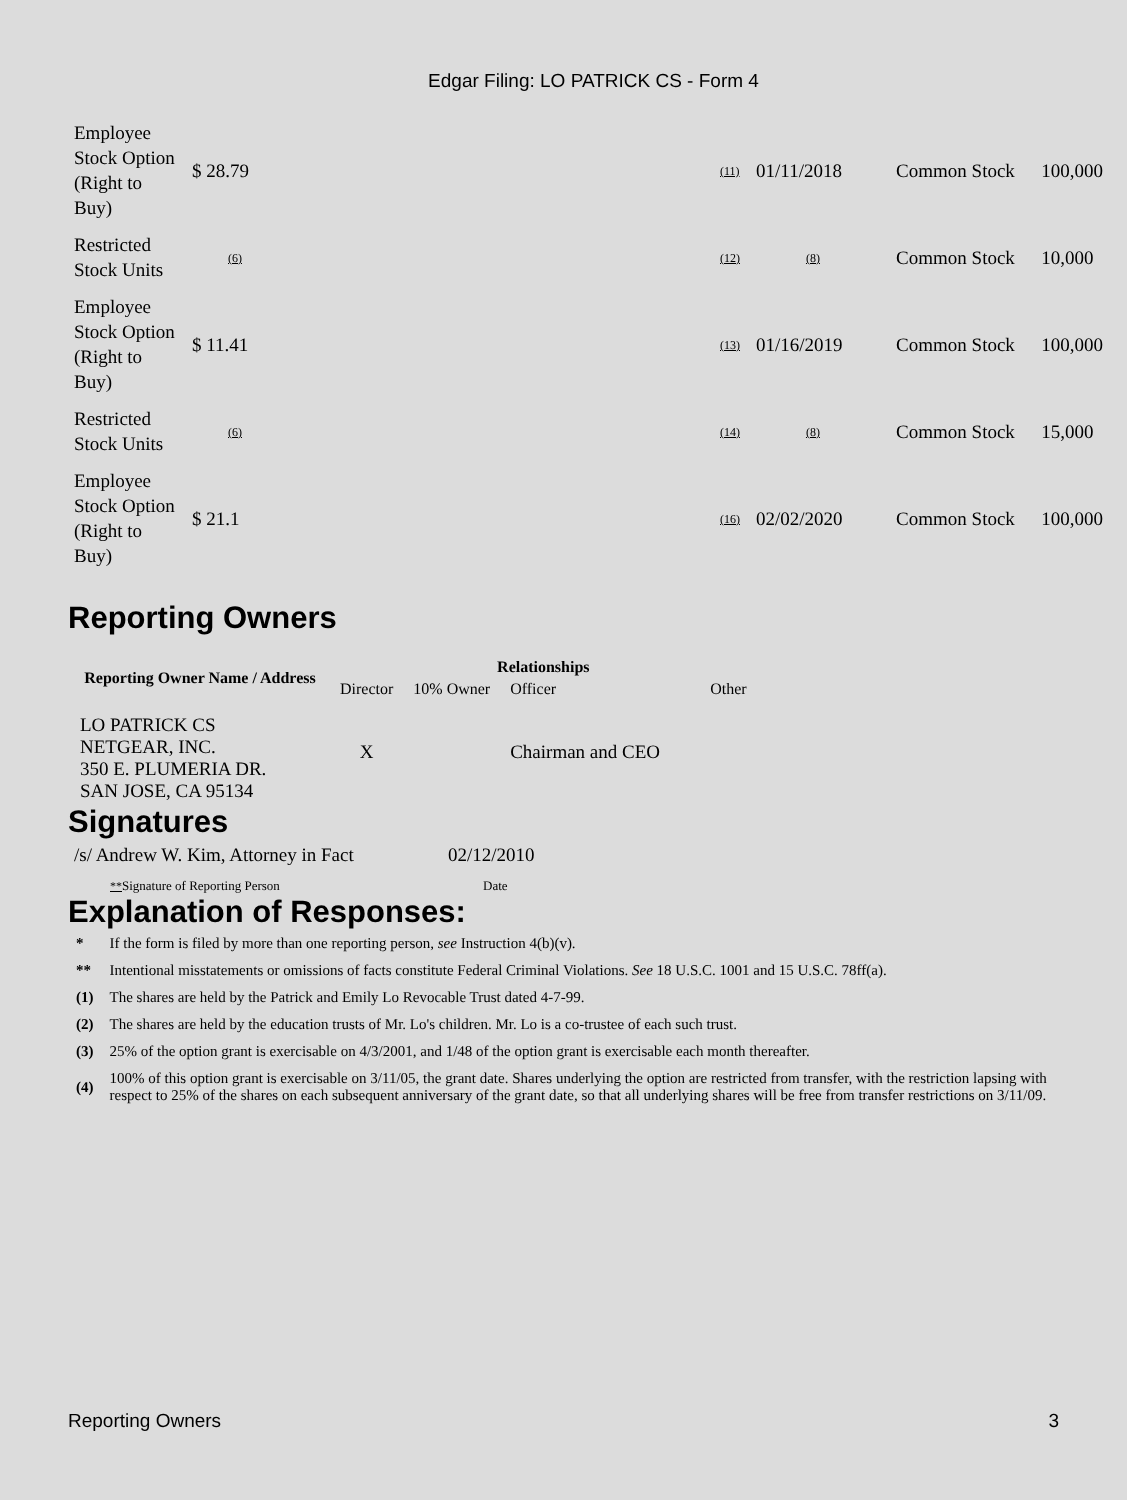Edgar Filing: LO PATRICK CS - Form 4
| Employee Stock Option (Right to Buy) | $ 28.79 | (11) | 01/11/2018 | Common Stock | 100,000 |
| Restricted Stock Units | (6) | (12) | (8) | Common Stock | 10,000 |
| Employee Stock Option (Right to Buy) | $ 11.41 | (13) | 01/16/2019 | Common Stock | 100,000 |
| Restricted Stock Units | (6) | (14) | (8) | Common Stock | 15,000 |
| Employee Stock Option (Right to Buy) | $ 21.1 | (16) | 02/02/2020 | Common Stock | 100,000 |
Reporting Owners
| Reporting Owner Name / Address | Relationships | | | |
| --- | --- | --- | --- | --- |
| | Director | 10% Owner | Officer | Other |
| LO PATRICK CS NETGEAR, INC. 350 E. PLUMERIA DR. SAN JOSE, CA 95134 | X | | Chairman and CEO | |
Signatures
| /s/ Andrew W. Kim, Attorney in Fact | 02/12/2010 |
| ** Signature of Reporting Person | Date |
Explanation of Responses:
| * | If the form is filed by more than one reporting person, see Instruction 4(b)(v). |
| ** | Intentional misstatements or omissions of facts constitute Federal Criminal Violations. See 18 U.S.C. 1001 and 15 U.S.C. 78ff(a). |
| (1) | The shares are held by the Patrick and Emily Lo Revocable Trust dated 4-7-99. |
| (2) | The shares are held by the education trusts of Mr. Lo's children. Mr. Lo is a co-trustee of each such trust. |
| (3) | 25% of the option grant is exercisable on 4/3/2001, and 1/48 of the option grant is exercisable each month thereafter. |
| (4) | 100% of this option grant is exercisable on 3/11/05, the grant date. Shares underlying the option are restricted from transfer, with the restriction lapsing with respect to 25% of the shares on each subsequent anniversary of the grant date, so that all underlying shares will be free from transfer restrictions on 3/11/09. |
Reporting Owners 3